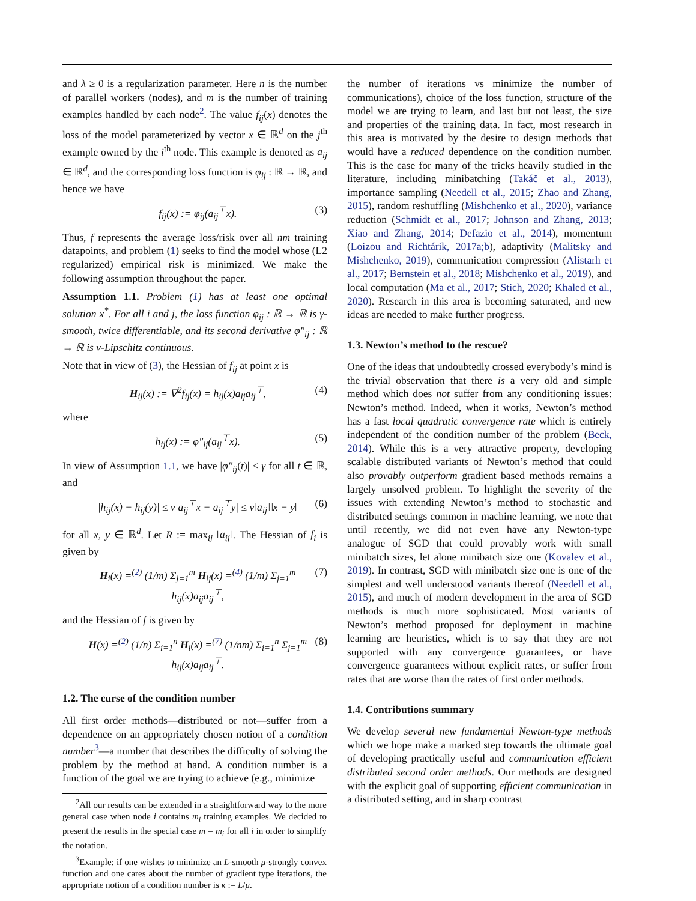and λ ≥ 0 is a regularization parameter. Here n is the number of parallel workers (nodes), and m is the number of training examples handled by each node<sup>2</sup>. The value f<sub>ij</sub>(x) denotes the loss of the model parameterized by vector x ∈ ℝ<sup>d</sup> on the j<sup>th</sup> example owned by the i<sup>th</sup> node. This example is denoted as a<sub>ij</sub> ∈ ℝ<sup>d</sup>, and the corresponding loss function is φ<sub>ij</sub> : ℝ → ℝ, and hence we have
f<sub>ij</sub>(x) := φ<sub>ij</sub>(a<sub>ij</sub><sup>⊤</sup>x). (3)
Thus, f represents the average loss/risk over all nm training datapoints, and problem (1) seeks to find the model whose (L2 regularized) empirical risk is minimized. We make the following assumption throughout the paper.
Assumption 1.1. Problem (1) has at least one optimal solution x<sup>*</sup>. For all i and j, the loss function φ<sub>ij</sub> : ℝ → ℝ is γ-smooth, twice differentiable, and its second derivative φ″<sub>ij</sub> : ℝ → ℝ is ν-Lipschitz continuous.
Note that in view of (3), the Hessian of f<sub>ij</sub> at point x is
H<sub>ij</sub>(x) := ∇<sup>2</sup>f<sub>ij</sub>(x) = h<sub>ij</sub>(x)a<sub>ij</sub>a<sub>ij</sub><sup>⊤</sup>, (4)
where
h<sub>ij</sub>(x) := φ″<sub>ij</sub>(a<sub>ij</sub><sup>⊤</sup>x). (5)
In view of Assumption 1.1, we have |φ″<sub>ij</sub>(t)| ≤ γ for all t ∈ ℝ, and
|h<sub>ij</sub>(x) − h<sub>ij</sub>(y)| ≤ ν|a<sub>ij</sub><sup>⊤</sup>x − a<sub>ij</sub><sup>⊤</sup>y| ≤ ν‖a<sub>ij</sub>‖‖x − y‖ (6)
for all x, y ∈ ℝ<sup>d</sup>. Let R := max<sub>ij</sub> ‖a<sub>ij</sub>‖. The Hessian of f<sub>i</sub> is given by
H<sub>i</sub>(x) =<sup>(2)</sup> (1/m) Σ<sub>j=1</sub><sup>m</sup> H<sub>ij</sub>(x) =<sup>(4)</sup> (1/m) Σ<sub>j=1</sub><sup>m</sup> h<sub>ij</sub>(x)a<sub>ij</sub>a<sub>ij</sub><sup>⊤</sup>, (7)
and the Hessian of f is given by
H(x) =<sup>(2)</sup> (1/n) Σ<sub>i=1</sub><sup>n</sup> H<sub>i</sub>(x) =<sup>(7)</sup> (1/nm) Σ<sub>i=1</sub><sup>n</sup> Σ<sub>j=1</sub><sup>m</sup> h<sub>ij</sub>(x)a<sub>ij</sub>a<sub>ij</sub><sup>⊤</sup>. (8)
1.2. The curse of the condition number
All first order methods—distributed or not—suffer from a dependence on an appropriately chosen notion of a condition number<sup>3</sup>—a number that describes the difficulty of solving the problem by the method at hand. A condition number is a function of the goal we are trying to achieve (e.g., minimize
<sup>2</sup> All our results can be extended in a straightforward way to the more general case when node i contains m<sub>i</sub> training examples. We decided to present the results in the special case m = m<sub>i</sub> for all i in order to simplify the notation.
<sup>3</sup> Example: if one wishes to minimize an L-smooth μ-strongly convex function and one cares about the number of gradient type iterations, the appropriate notion of a condition number is κ := L/μ.
the number of iterations vs minimize the number of communications), choice of the loss function, structure of the model we are trying to learn, and last but not least, the size and properties of the training data. In fact, most research in this area is motivated by the desire to design methods that would have a reduced dependence on the condition number. This is the case for many of the tricks heavily studied in the literature, including minibatching (Takáč et al., 2013), importance sampling (Needell et al., 2015; Zhao and Zhang, 2015), random reshuffling (Mishchenko et al., 2020), variance reduction (Schmidt et al., 2017; Johnson and Zhang, 2013; Xiao and Zhang, 2014; Defazio et al., 2014), momentum (Loizou and Richtárik, 2017a;b), adaptivity (Malitsky and Mishchenko, 2019), communication compression (Alistarh et al., 2017; Bernstein et al., 2018; Mishchenko et al., 2019), and local computation (Ma et al., 2017; Stich, 2020; Khaled et al., 2020). Research in this area is becoming saturated, and new ideas are needed to make further progress.
1.3. Newton’s method to the rescue?
One of the ideas that undoubtedly crossed everybody’s mind is the trivial observation that there is a very old and simple method which does not suffer from any conditioning issues: Newton’s method. Indeed, when it works, Newton’s method has a fast local quadratic convergence rate which is entirely independent of the condition number of the problem (Beck, 2014). While this is a very attractive property, developing scalable distributed variants of Newton’s method that could also provably outperform gradient based methods remains a largely unsolved problem. To highlight the severity of the issues with extending Newton’s method to stochastic and distributed settings common in machine learning, we note that until recently, we did not even have any Newton-type analogue of SGD that could provably work with small minibatch sizes, let alone minibatch size one (Kovalev et al., 2019). In contrast, SGD with minibatch size one is one of the simplest and well understood variants thereof (Needell et al., 2015), and much of modern development in the area of SGD methods is much more sophisticated. Most variants of Newton’s method proposed for deployment in machine learning are heuristics, which is to say that they are not supported with any convergence guarantees, or have convergence guarantees without explicit rates, or suffer from rates that are worse than the rates of first order methods.
1.4. Contributions summary
We develop several new fundamental Newton-type methods which we hope make a marked step towards the ultimate goal of developing practically useful and communication efficient distributed second order methods. Our methods are designed with the explicit goal of supporting efficient communication in a distributed setting, and in sharp contrast